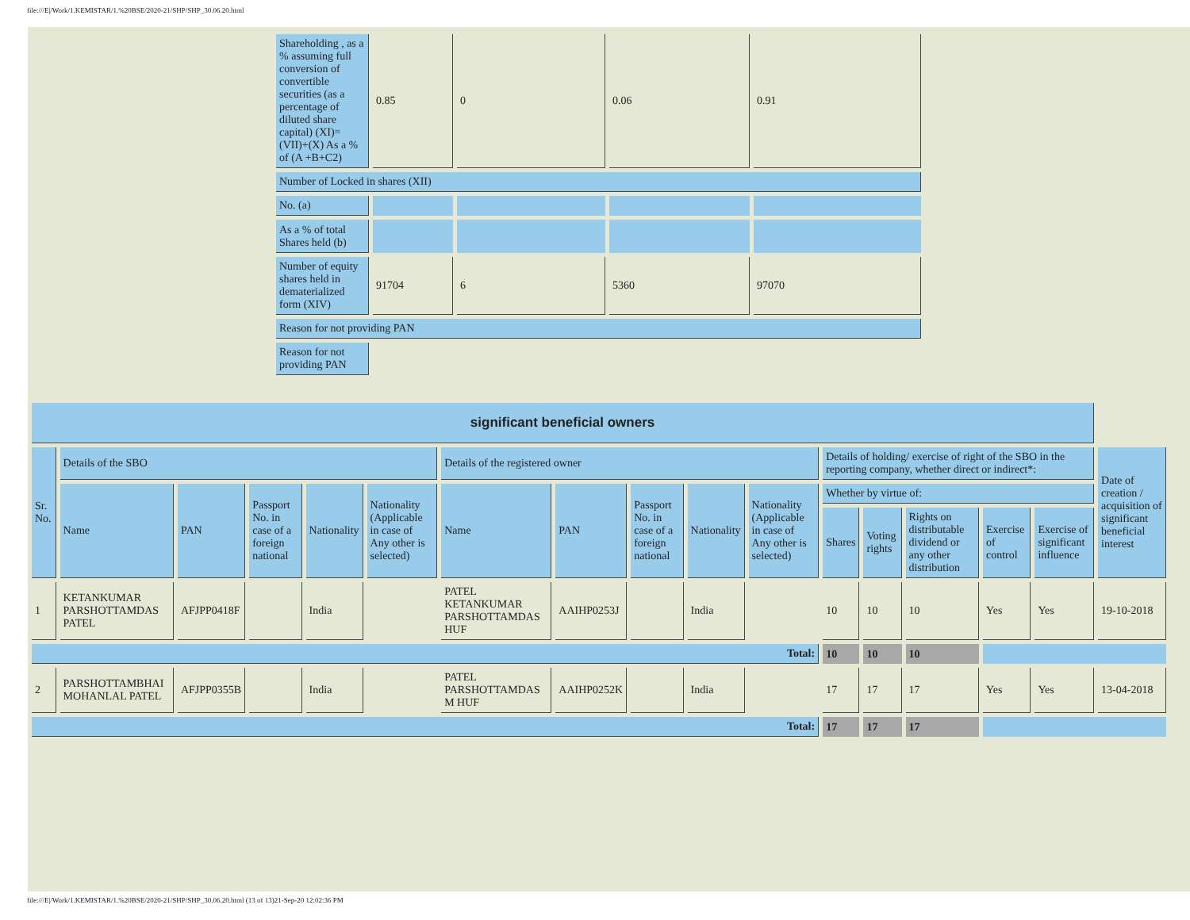file:///E|/Work/1.KEMISTAR/1.%20BSE/2020-21/SHP/SHP_30.06.20.html
| Shareholding , as a % assuming full conversion of convertible securities (as a percentage of diluted share capital) (XI)= (VII)+(X) As a % of (A +B+C2) | 0.85 | 0 | 0.06 | 0.91 |
| Number of Locked in shares (XII) | | | | |
| No. (a) | | | | |
| As a % of total Shares held (b) | | | | |
| Number of equity shares held in dematerialized form (XIV) | 91704 | 6 | 5360 | 97070 |
| Reason for not providing PAN | | | | |
| Reason for not providing PAN | | | | |
| significant beneficial owners | | | | | | | | | | | | | | | | |
| Sr. No. | Details of the SBO | | | | | Details of the registered owner | | | | | Details of holding/ exercise of right of the SBO in the reporting company, whether direct or indirect*: | | | | | Date of creation / acquisition of significant beneficial interest |
| | Name | PAN | Passport No. in case of a foreign national | Nationality | Nationality (Applicable in case of Any other is selected) | Name | PAN | Passport No. in case of a foreign national | Nationality | Nationality (Applicable in case of Any other is selected) | Whether by virtue of: | | | | | |
| | | | | | | | | | | | Shares | Voting rights | Rights on distributable dividend or any other distribution | Exercise of control | Exercise of significant influence | |
| 1 | KETANKUMAR PARSHOTTAMDAS PATEL | AFJPP0418F | | India | | PATEL KETANKUMAR PARSHOTTAMDAS HUF | AAIHP0253J | | India | | 10 | 10 | 10 | Yes | Yes | 19-10-2018 |
| Total: | | | | | | | | | | | 10 | 10 | 10 | | | |
| 2 | PARSHOTTAMBHAI MOHANLAL PATEL | AFJPP0355B | | India | | PATEL PARSHOTTAMDAS M HUF | AAIHP0252K | | India | | 17 | 17 | 17 | Yes | Yes | 13-04-2018 |
| Total: | | | | | | | | | | | 17 | 17 | 17 | | | |
file:///E|/Work/1.KEMISTAR/1.%20BSE/2020-21/SHP/SHP_30.06.20.html (13 of 13)21-Sep-20 12:02:36 PM